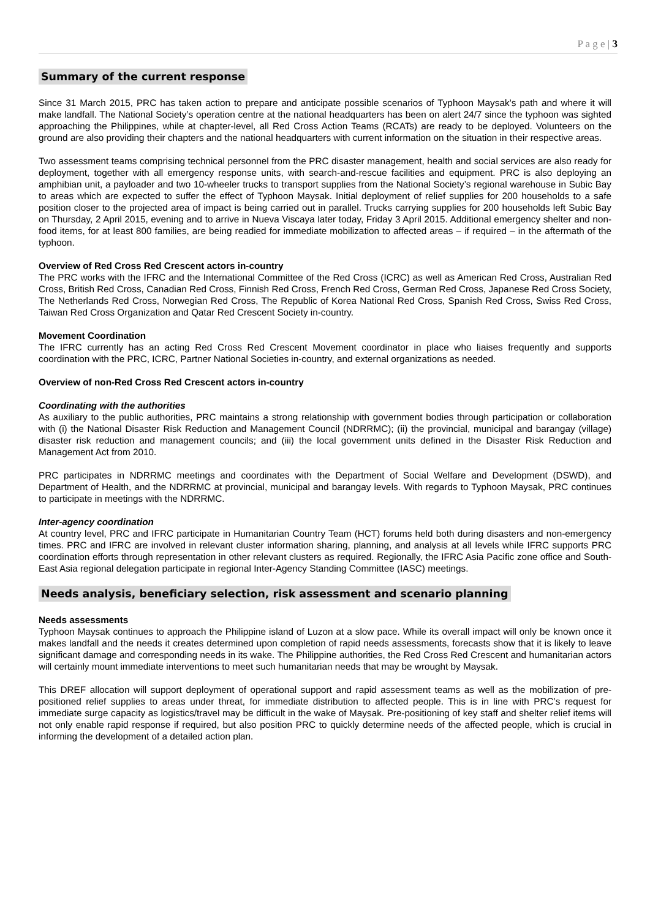P a g e | 3
Summary of the current response
Since 31 March 2015, PRC has taken action to prepare and anticipate possible scenarios of Typhoon Maysak’s path and where it will make landfall. The National Society’s operation centre at the national headquarters has been on alert 24/7 since the typhoon was sighted approaching the Philippines, while at chapter-level, all Red Cross Action Teams (RCATs) are ready to be deployed. Volunteers on the ground are also providing their chapters and the national headquarters with current information on the situation in their respective areas.
Two assessment teams comprising technical personnel from the PRC disaster management, health and social services are also ready for deployment, together with all emergency response units, with search-and-rescue facilities and equipment. PRC is also deploying an amphibian unit, a payloader and two 10-wheeler trucks to transport supplies from the National Society’s regional warehouse in Subic Bay to areas which are expected to suffer the effect of Typhoon Maysak. Initial deployment of relief supplies for 200 households to a safe position closer to the projected area of impact is being carried out in parallel. Trucks carrying supplies for 200 households left Subic Bay on Thursday, 2 April 2015, evening and to arrive in Nueva Viscaya later today, Friday 3 April 2015. Additional emergency shelter and non-food items, for at least 800 families, are being readied for immediate mobilization to affected areas – if required – in the aftermath of the typhoon.
Overview of Red Cross Red Crescent actors in-country
The PRC works with the IFRC and the International Committee of the Red Cross (ICRC) as well as American Red Cross, Australian Red Cross, British Red Cross, Canadian Red Cross, Finnish Red Cross, French Red Cross, German Red Cross, Japanese Red Cross Society, The Netherlands Red Cross, Norwegian Red Cross, The Republic of Korea National Red Cross, Spanish Red Cross, Swiss Red Cross, Taiwan Red Cross Organization and Qatar Red Crescent Society in-country.
Movement Coordination
The IFRC currently has an acting Red Cross Red Crescent Movement coordinator in place who liaises frequently and supports coordination with the PRC, ICRC, Partner National Societies in-country, and external organizations as needed.
Overview of non-Red Cross Red Crescent actors in-country
Coordinating with the authorities
As auxiliary to the public authorities, PRC maintains a strong relationship with government bodies through participation or collaboration with (i) the National Disaster Risk Reduction and Management Council (NDRRMC); (ii) the provincial, municipal and barangay (village) disaster risk reduction and management councils; and (iii) the local government units defined in the Disaster Risk Reduction and Management Act from 2010.
PRC participates in NDRRMC meetings and coordinates with the Department of Social Welfare and Development (DSWD), and Department of Health, and the NDRRMC at provincial, municipal and barangay levels. With regards to Typhoon Maysak, PRC continues to participate in meetings with the NDRRMC.
Inter-agency coordination
At country level, PRC and IFRC participate in Humanitarian Country Team (HCT) forums held both during disasters and non-emergency times. PRC and IFRC are involved in relevant cluster information sharing, planning, and analysis at all levels while IFRC supports PRC coordination efforts through representation in other relevant clusters as required. Regionally, the IFRC Asia Pacific zone office and South-East Asia regional delegation participate in regional Inter-Agency Standing Committee (IASC) meetings.
Needs analysis, beneficiary selection, risk assessment and scenario planning
Needs assessments
Typhoon Maysak continues to approach the Philippine island of Luzon at a slow pace. While its overall impact will only be known once it makes landfall and the needs it creates determined upon completion of rapid needs assessments, forecasts show that it is likely to leave significant damage and corresponding needs in its wake. The Philippine authorities, the Red Cross Red Crescent and humanitarian actors will certainly mount immediate interventions to meet such humanitarian needs that may be wrought by Maysak.
This DREF allocation will support deployment of operational support and rapid assessment teams as well as the mobilization of pre-positioned relief supplies to areas under threat, for immediate distribution to affected people. This is in line with PRC’s request for immediate surge capacity as logistics/travel may be difficult in the wake of Maysak. Pre-positioning of key staff and shelter relief items will not only enable rapid response if required, but also position PRC to quickly determine needs of the affected people, which is crucial in informing the development of a detailed action plan.